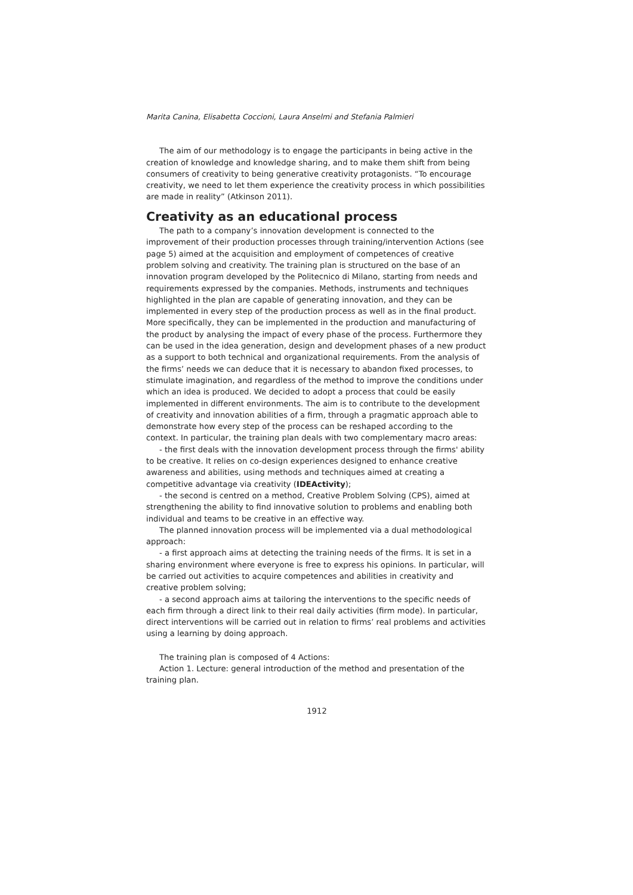Marita Canina, Elisabetta Coccioni, Laura Anselmi and Stefania Palmieri
The aim of our methodology is to engage the participants in being active in the creation of knowledge and knowledge sharing, and to make them shift from being consumers of creativity to being generative creativity protagonists. “To encourage creativity, we need to let them experience the creativity process in which possibilities are made in reality” (Atkinson 2011).
Creativity as an educational process
The path to a company’s innovation development is connected to the improvement of their production processes through training/intervention Actions (see page 5) aimed at the acquisition and employment of competences of creative problem solving and creativity. The training plan is structured on the base of an innovation program developed by the Politecnico di Milano, starting from needs and requirements expressed by the companies. Methods, instruments and techniques highlighted in the plan are capable of generating innovation, and they can be implemented in every step of the production process as well as in the final product. More specifically, they can be implemented in the production and manufacturing of the product by analysing the impact of every phase of the process. Furthermore they can be used in the idea generation, design and development phases of a new product as a support to both technical and organizational requirements. From the analysis of the firms’ needs we can deduce that it is necessary to abandon fixed processes, to stimulate imagination, and regardless of the method to improve the conditions under which an idea is produced. We decided to adopt a process that could be easily implemented in different environments. The aim is to contribute to the development of creativity and innovation abilities of a firm, through a pragmatic approach able to demonstrate how every step of the process can be reshaped according to the context. In particular, the training plan deals with two complementary macro areas:
- the first deals with the innovation development process through the firms' ability to be creative. It relies on co-design experiences designed to enhance creative awareness and abilities, using methods and techniques aimed at creating a competitive advantage via creativity (IDEActivity);
- the second is centred on a method, Creative Problem Solving (CPS), aimed at strengthening the ability to find innovative solution to problems and enabling both individual and teams to be creative in an effective way.
The planned innovation process will be implemented via a dual methodological approach:
- a first approach aims at detecting the training needs of the firms. It is set in a sharing environment where everyone is free to express his opinions. In particular, will be carried out activities to acquire competences and abilities in creativity and creative problem solving;
- a second approach aims at tailoring the interventions to the specific needs of each firm through a direct link to their real daily activities (firm mode). In particular, direct interventions will be carried out in relation to firms’ real problems and activities using a learning by doing approach.
The training plan is composed of 4 Actions:
Action 1. Lecture: general introduction of the method and presentation of the training plan.
1912